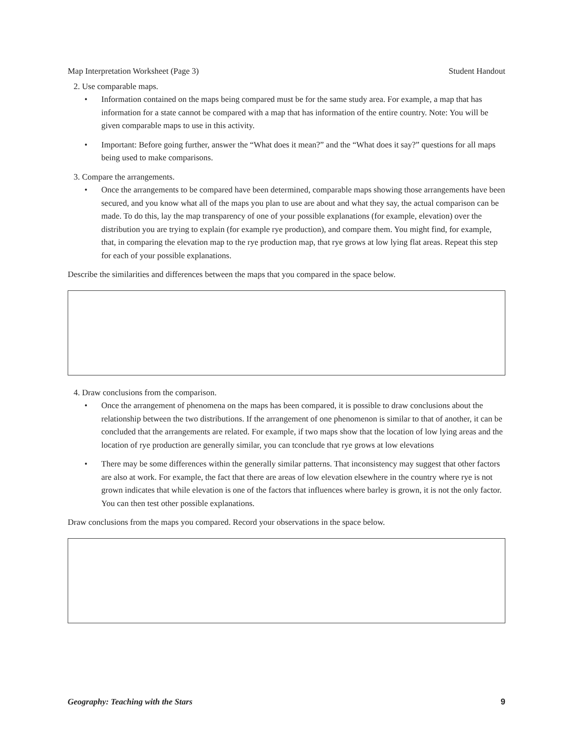Map Interpretation Worksheet (Page 3) Student Handout
2. Use comparable maps.
Information contained on the maps being compared must be for the same study area. For example, a map that has information for a state cannot be compared with a map that has information of the entire country. Note: You will be given comparable maps to use in this activity.
Important: Before going further, answer the “What does it mean?” and the “What does it say?” questions for all maps being used to make comparisons.
3. Compare the arrangements.
Once the arrangements to be compared have been determined, comparable maps showing those arrangements have been secured, and you know what all of the maps you plan to use are about and what they say, the actual comparison can be made. To do this, lay the map transparency of one of your possible explanations (for example, elevation) over the distribution you are trying to explain (for example rye production), and compare them. You might find, for example, that, in comparing the elevation map to the rye production map, that rye grows at low lying flat areas. Repeat this step for each of your possible explanations.
Describe the similarities and differences between the maps that you compared in the space below.
4. Draw conclusions from the comparison.
Once the arrangement of phenomena on the maps has been compared, it is possible to draw conclusions about the relationship between the two distributions. If the arrangement of one phenomenon is similar to that of another, it can be concluded that the arrangements are related. For example, if two maps show that the location of low lying areas and the location of rye production are generally similar, you can tconclude that rye grows at low elevations
There may be some differences within the generally similar patterns. That inconsistency may suggest that other factors are also at work. For example, the fact that there are areas of low elevation elsewhere in the country where rye is not grown indicates that while elevation is one of the factors that influences where barley is grown, it is not the only factor. You can then test other possible explanations.
Draw conclusions from the maps you compared. Record your observations in the space below.
Geography: Teaching with the Stars 9